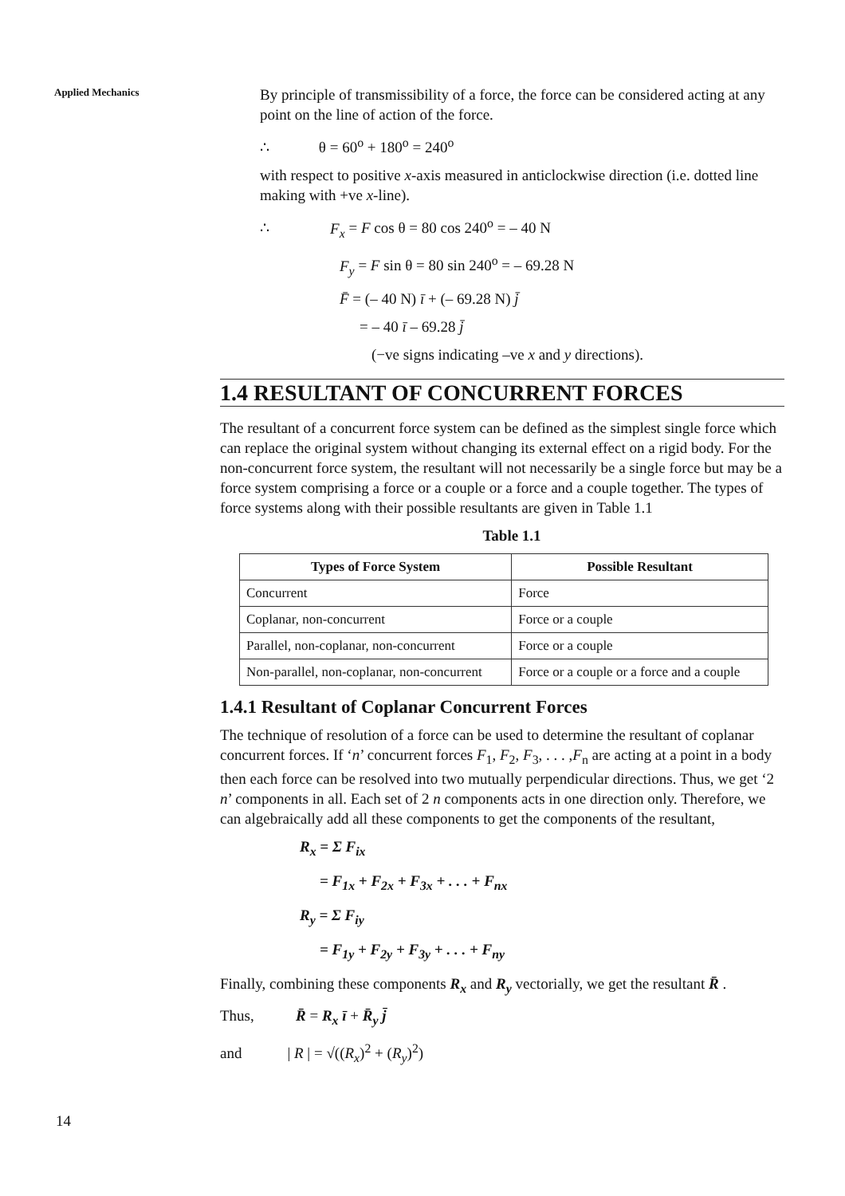Applied Mechanics
By principle of transmissibility of a force, the force can be considered acting at any point on the line of action of the force.
∴ θ = 60<sup>o</sup> + 180<sup>o</sup> = 240<sup>o</sup>
with respect to positive x-axis measured in anticlockwise direction (i.e. dotted line making with +ve x-line).
∴ F<sub>x</sub> = F cos θ = 80 cos 240<sup>o</sup> = – 40 N
F<sub>y</sub> = F sin θ = 80 sin 240<sup>o</sup> = – 69.28 N
F̄ = (– 40 N) ī + (– 69.28 N) j̄
= – 40 ī – 69.28 j̄
(−ve signs indicating –ve x and y directions).
1.4 RESULTANT OF CONCURRENT FORCES
The resultant of a concurrent force system can be defined as the simplest single force which can replace the original system without changing its external effect on a rigid body. For the non-concurrent force system, the resultant will not necessarily be a single force but may be a force system comprising a force or a couple or a force and a couple together. The types of force systems along with their possible resultants are given in Table 1.1
Table 1.1
| Types of Force System | Possible Resultant |
| --- | --- |
| Concurrent | Force |
| Coplanar, non-concurrent | Force or a couple |
| Parallel, non-coplanar, non-concurrent | Force or a couple |
| Non-parallel, non-coplanar, non-concurrent | Force or a couple or a force and a couple |
1.4.1 Resultant of Coplanar Concurrent Forces
The technique of resolution of a force can be used to determine the resultant of coplanar concurrent forces. If ‘n’ concurrent forces F<sub>1</sub>, F<sub>2</sub>, F<sub>3</sub>, . . . ,F<sub>n</sub> are acting at a point in a body then each force can be resolved into two mutually perpendicular directions. Thus, we get ‘2 n’ components in all. Each set of 2 n components acts in one direction only. Therefore, we can algebraically add all these components to get the components of the resultant,
R<sub>x</sub> = Σ F<sub>ix</sub>
= F<sub>1x</sub> + F<sub>2x</sub> + F<sub>3x</sub> + . . . + F<sub>nx</sub>
R<sub>y</sub> = Σ F<sub>iy</sub>
= F<sub>1y</sub> + F<sub>2y</sub> + F<sub>3y</sub> + . . . + F<sub>ny</sub>
Finally, combining these components R<sub>x</sub> and R<sub>y</sub> vectorially, we get the resultant R̄ .
Thus, R̄ = R<sub>x</sub> ī + R̄<sub>y</sub> j̄
and | R | = √((R<sub>x</sub>)<sup>2</sup> + (R<sub>y</sub>)<sup>2</sup>)
14